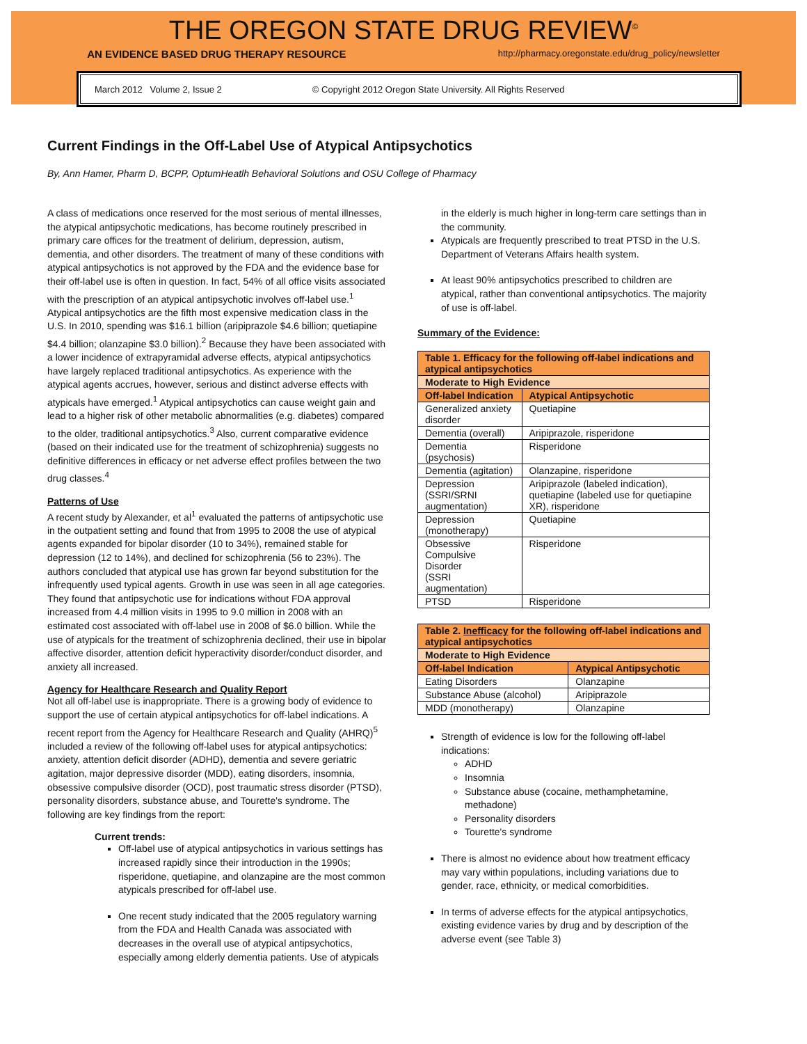THE OREGON STATE DRUG REVIEW<sup>©</sup>
AN EVIDENCE BASED DRUG THERAPY RESOURCE http://pharmacy.oregonstate.edu/drug_policy/newsletter
March 2012 Volume 2, Issue 2 © Copyright 2012 Oregon State University. All Rights Reserved
Current Findings in the Off-Label Use of Atypical Antipsychotics
By, Ann Hamer, Pharm D, BCPP, OptumHeatlh Behavioral Solutions and OSU College of Pharmacy
A class of medications once reserved for the most serious of mental illnesses, the atypical antipsychotic medications, has become routinely prescribed in primary care offices for the treatment of delirium, depression, autism, dementia, and other disorders. The treatment of many of these conditions with atypical antipsychotics is not approved by the FDA and the evidence base for their off-label use is often in question. In fact, 54% of all office visits associated with the prescription of an atypical antipsychotic involves off-label use.<sup>1</sup> Atypical antipsychotics are the fifth most expensive medication class in the U.S. In 2010, spending was $16.1 billion (aripiprazole $4.6 billion; quetiapine $4.4 billion; olanzapine $3.0 billion).<sup>2</sup> Because they have been associated with a lower incidence of extrapyramidal adverse effects, atypical antipsychotics have largely replaced traditional antipsychotics. As experience with the atypical agents accrues, however, serious and distinct adverse effects with atypicals have emerged.<sup>1</sup> Atypical antipsychotics can cause weight gain and lead to a higher risk of other metabolic abnormalities (e.g. diabetes) compared to the older, traditional antipsychotics.<sup>3</sup> Also, current comparative evidence (based on their indicated use for the treatment of schizophrenia) suggests no definitive differences in efficacy or net adverse effect profiles between the two drug classes.<sup>4</sup>
Patterns of Use
A recent study by Alexander, et al<sup>1</sup> evaluated the patterns of antipsychotic use in the outpatient setting and found that from 1995 to 2008 the use of atypical agents expanded for bipolar disorder (10 to 34%), remained stable for depression (12 to 14%), and declined for schizophrenia (56 to 23%). The authors concluded that atypical use has grown far beyond substitution for the infrequently used typical agents. Growth in use was seen in all age categories. They found that antipsychotic use for indications without FDA approval increased from 4.4 million visits in 1995 to 9.0 million in 2008 with an estimated cost associated with off-label use in 2008 of $6.0 billion. While the use of atypicals for the treatment of schizophrenia declined, their use in bipolar affective disorder, attention deficit hyperactivity disorder/conduct disorder, and anxiety all increased.
Agency for Healthcare Research and Quality Report
Not all off-label use is inappropriate. There is a growing body of evidence to support the use of certain atypical antipsychotics for off-label indications. A recent report from the Agency for Healthcare Research and Quality (AHRQ)<sup>5</sup> included a review of the following off-label uses for atypical antipsychotics: anxiety, attention deficit disorder (ADHD), dementia and severe geriatric agitation, major depressive disorder (MDD), eating disorders, insomnia, obsessive compulsive disorder (OCD), post traumatic stress disorder (PTSD), personality disorders, substance abuse, and Tourette's syndrome. The following are key findings from the report:
Current trends:
Off-label use of atypical antipsychotics in various settings has increased rapidly since their introduction in the 1990s; risperidone, quetiapine, and olanzapine are the most common atypicals prescribed for off-label use.
One recent study indicated that the 2005 regulatory warning from the FDA and Health Canada was associated with decreases in the overall use of atypical antipsychotics, especially among elderly dementia patients. Use of atypicals
in the elderly is much higher in long-term care settings than in the community.
Atypicals are frequently prescribed to treat PTSD in the U.S. Department of Veterans Affairs health system.
At least 90% antipsychotics prescribed to children are atypical, rather than conventional antipsychotics. The majority of use is off-label.
Summary of the Evidence:
| Table 1. Efficacy for the following off-label indications and atypical antipsychotics | |
| --- | --- |
| Moderate to High Evidence | |
| Off-label Indication | Atypical Antipsychotic |
| Generalized anxiety disorder | Quetiapine |
| Dementia (overall) | Aripiprazole, risperidone |
| Dementia (psychosis) | Risperidone |
| Dementia (agitation) | Olanzapine, risperidone |
| Depression (SSRI/SRNI augmentation) | Aripiprazole (labeled indication), quetiapine (labeled use for quetiapine XR), risperidone |
| Depression (monotherapy) | Quetiapine |
| Obsessive Compulsive Disorder (SSRI augmentation) | Risperidone |
| PTSD | Risperidone |
| Table 2. Inefficacy for the following off-label indications and atypical antipsychotics | |
| --- | --- |
| Moderate to High Evidence | |
| Off-label Indication | Atypical Antipsychotic |
| Eating Disorders | Olanzapine |
| Substance Abuse (alcohol) | Aripiprazole |
| MDD (monotherapy) | Olanzapine |
Strength of evidence is low for the following off-label indications:
ADHD
Insomnia
Substance abuse (cocaine, methamphetamine, methadone)
Personality disorders
Tourette's syndrome
There is almost no evidence about how treatment efficacy may vary within populations, including variations due to gender, race, ethnicity, or medical comorbidities.
In terms of adverse effects for the atypical antipsychotics, existing evidence varies by drug and by description of the adverse event (see Table 3)